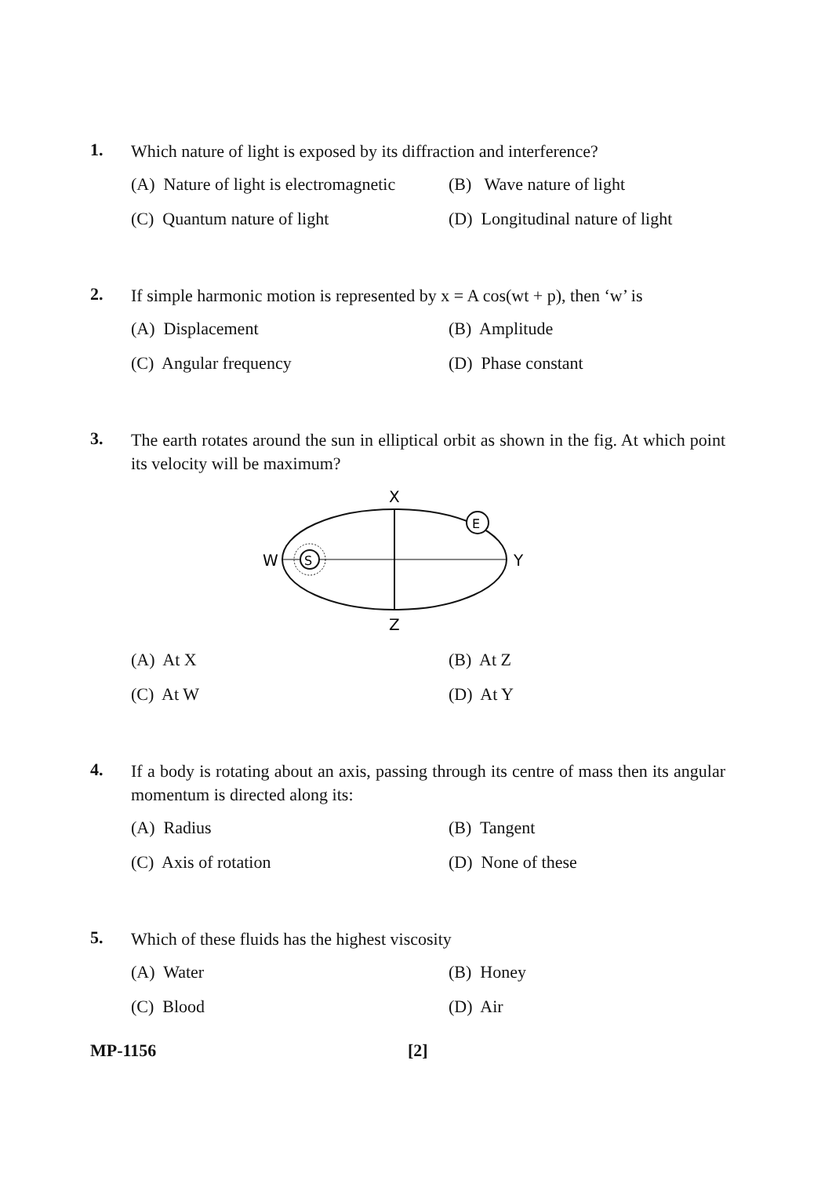1.
Which nature of light is exposed by its diffraction and interference?
(A) Nature of light is electromagnetic
(B) Wave nature of light
(C) Quantum nature of light
(D) Longitudinal nature of light
2.
If simple harmonic motion is represented by x = A cos(wt + p), then ‘w’ is
(A) Displacement
(B) Amplitude
(C) Angular frequency
(D) Phase constant
3.
The earth rotates around the sun in elliptical orbit as shown in the fig. At which point its velocity will be maximum?
S
E
X
Z
W
Y
(A) At X
(B) At Z
(C) At W
(D) At Y
4.
If a body is rotating about an axis, passing through its centre of mass then its angular momentum is directed along its:
(A) Radius
(B) Tangent
(C) Axis of rotation
(D) None of these
5.
Which of these fluids has the highest viscosity
(A) Water
(B) Honey
(C) Blood
(D) Air
MP-1156 [2]